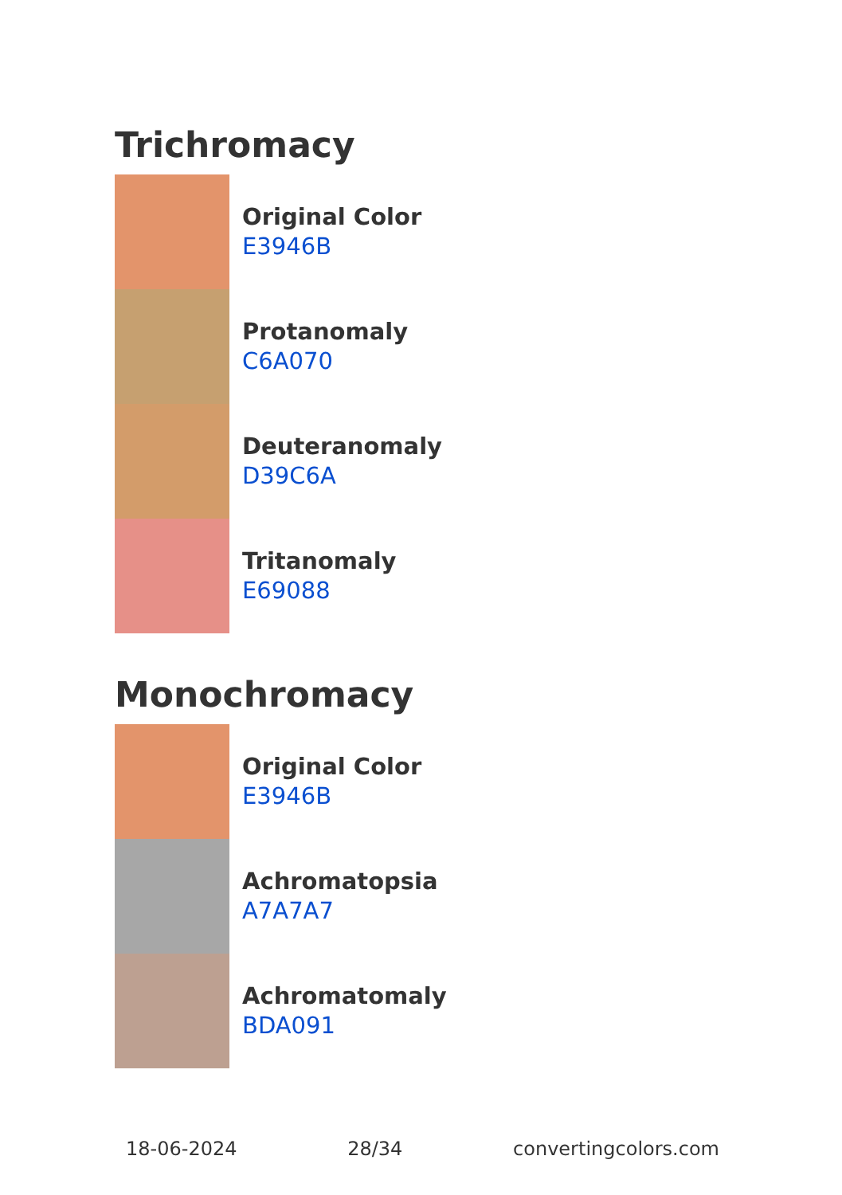Trichromacy
Original Color
E3946B
Protanomaly
C6A070
Deuteranomaly
D39C6A
Tritanomaly
E69088
Monochromacy
Original Color
E3946B
Achromatopsia
A7A7A7
Achromatomaly
BDA091
18-06-2024 28/34 convertingcolors.com